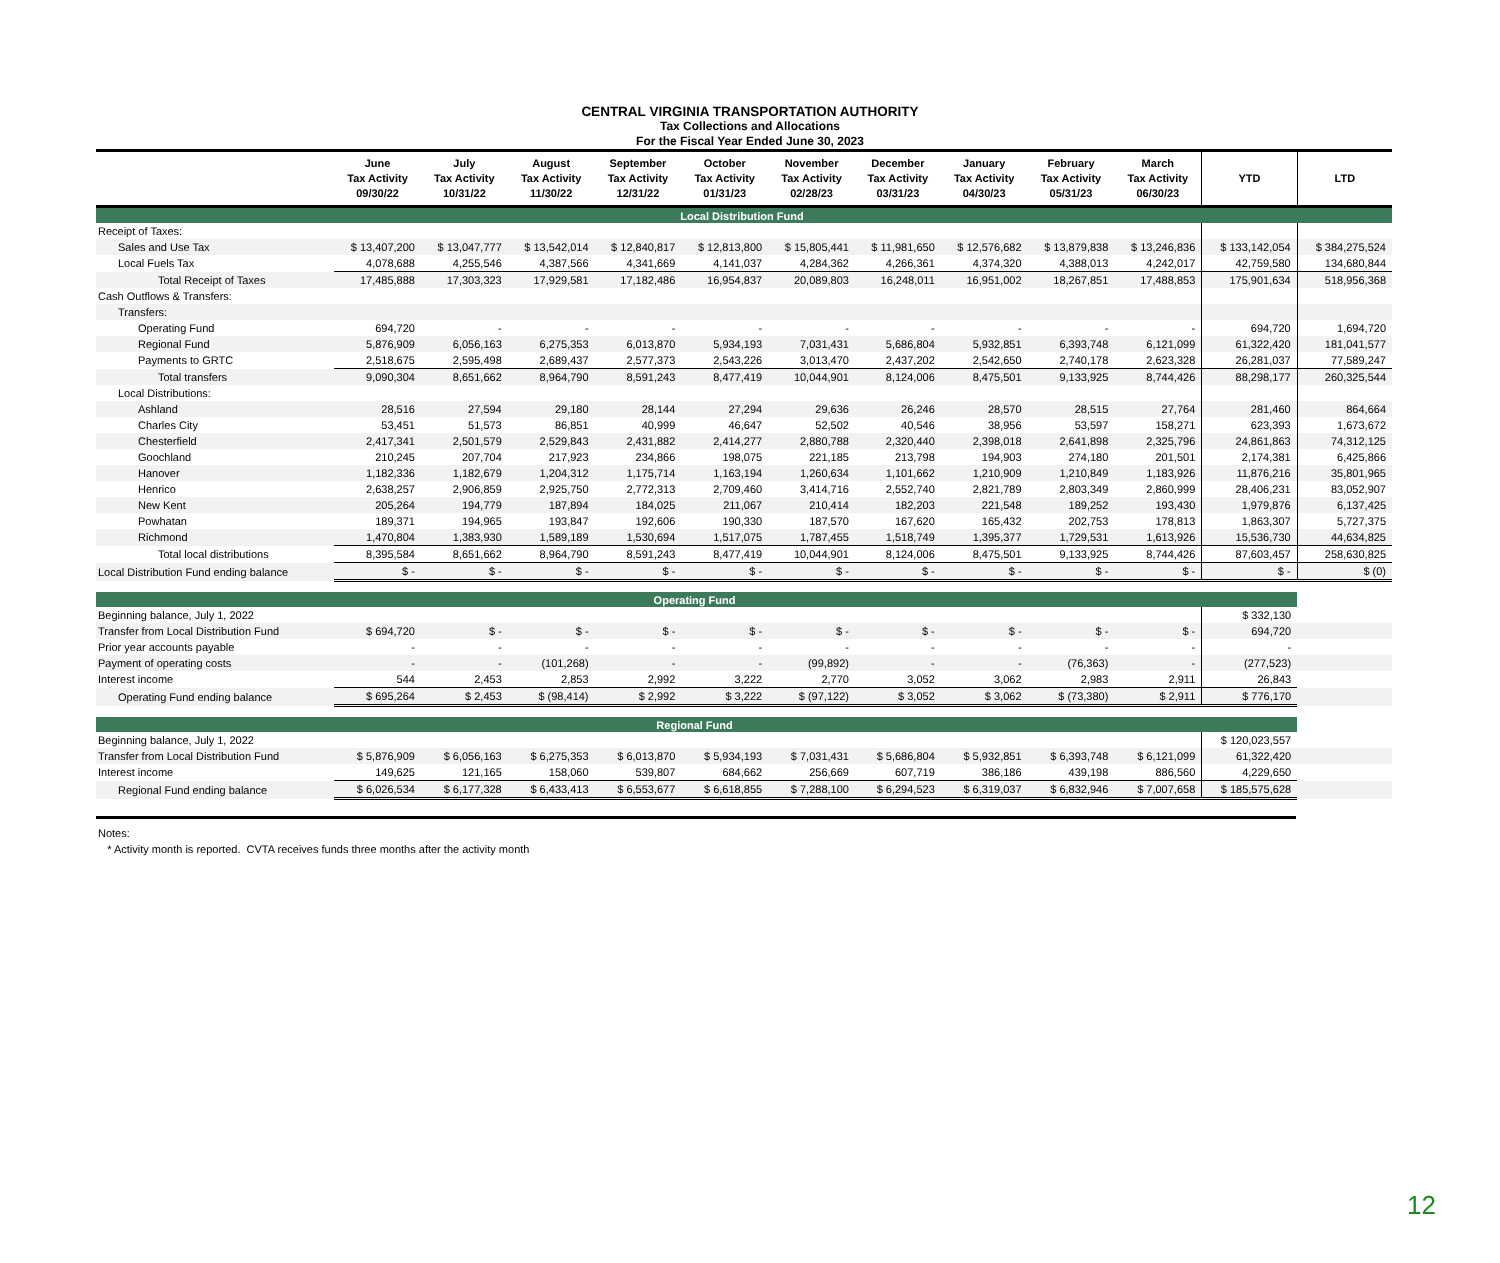CENTRAL VIRGINIA TRANSPORTATION AUTHORITY
Tax Collections and Allocations
For the Fiscal Year Ended June 30, 2023
| | June Tax Activity 09/30/22 | July Tax Activity 10/31/22 | August Tax Activity 11/30/22 | September Tax Activity 12/31/22 | October Tax Activity 01/31/23 | November Tax Activity 02/28/23 | December Tax Activity 03/31/23 | January Tax Activity 04/30/23 | February Tax Activity 05/31/23 | March Tax Activity 06/30/23 | YTD | LTD |
| --- | --- | --- | --- | --- | --- | --- | --- | --- | --- | --- | --- | --- |
| Local Distribution Fund | | | | | | | | | | | | |
| Receipt of Taxes: | | | | | | | | | | | | |
| Sales and Use Tax | $ 13,407,200 | $ 13,047,777 | $ 13,542,014 | $ 12,840,817 | $ 12,813,800 | $ 15,805,441 | $ 11,981,650 | $ 12,576,682 | $ 13,879,838 | $ 13,246,836 | $ 133,142,054 | $ 384,275,524 |
| Local Fuels Tax | 4,078,688 | 4,255,546 | 4,387,566 | 4,341,669 | 4,141,037 | 4,284,362 | 4,266,361 | 4,374,320 | 4,388,013 | 4,242,017 | 42,759,580 | 134,680,844 |
| Total Receipt of Taxes | 17,485,888 | 17,303,323 | 17,929,581 | 17,182,486 | 16,954,837 | 20,089,803 | 16,248,011 | 16,951,002 | 18,267,851 | 17,488,853 | 175,901,634 | 518,956,368 |
| Cash Outflows & Transfers: | | | | | | | | | | | | |
| Transfers: | | | | | | | | | | | | |
| Operating Fund | 694,720 | - | - | - | - | - | - | - | - | - | 694,720 | 1,694,720 |
| Regional Fund | 5,876,909 | 6,056,163 | 6,275,353 | 6,013,870 | 5,934,193 | 7,031,431 | 5,686,804 | 5,932,851 | 6,393,748 | 6,121,099 | 61,322,420 | 181,041,577 |
| Payments to GRTC | 2,518,675 | 2,595,498 | 2,689,437 | 2,577,373 | 2,543,226 | 3,013,470 | 2,437,202 | 2,542,650 | 2,740,178 | 2,623,328 | 26,281,037 | 77,589,247 |
| Total transfers | 9,090,304 | 8,651,662 | 8,964,790 | 8,591,243 | 8,477,419 | 10,044,901 | 8,124,006 | 8,475,501 | 9,133,925 | 8,744,426 | 88,298,177 | 260,325,544 |
| Local Distributions: | | | | | | | | | | | | |
| Ashland | 28,516 | 27,594 | 29,180 | 28,144 | 27,294 | 29,636 | 26,246 | 28,570 | 28,515 | 27,764 | 281,460 | 864,664 |
| Charles City | 53,451 | 51,573 | 86,851 | 40,999 | 46,647 | 52,502 | 40,546 | 38,956 | 53,597 | 158,271 | 623,393 | 1,673,672 |
| Chesterfield | 2,417,341 | 2,501,579 | 2,529,843 | 2,431,882 | 2,414,277 | 2,880,788 | 2,320,440 | 2,398,018 | 2,641,898 | 2,325,796 | 24,861,863 | 74,312,125 |
| Goochland | 210,245 | 207,704 | 217,923 | 234,866 | 198,075 | 221,185 | 213,798 | 194,903 | 274,180 | 201,501 | 2,174,381 | 6,425,866 |
| Hanover | 1,182,336 | 1,182,679 | 1,204,312 | 1,175,714 | 1,163,194 | 1,260,634 | 1,101,662 | 1,210,909 | 1,210,849 | 1,183,926 | 11,876,216 | 35,801,965 |
| Henrico | 2,638,257 | 2,906,859 | 2,925,750 | 2,772,313 | 2,709,460 | 3,414,716 | 2,552,740 | 2,821,789 | 2,803,349 | 2,860,999 | 28,406,231 | 83,052,907 |
| New Kent | 205,264 | 194,779 | 187,894 | 184,025 | 211,067 | 210,414 | 182,203 | 221,548 | 189,252 | 193,430 | 1,979,876 | 6,137,425 |
| Powhatan | 189,371 | 194,965 | 193,847 | 192,606 | 190,330 | 187,570 | 167,620 | 165,432 | 202,753 | 178,813 | 1,863,307 | 5,727,375 |
| Richmond | 1,470,804 | 1,383,930 | 1,589,189 | 1,530,694 | 1,517,075 | 1,787,455 | 1,518,749 | 1,395,377 | 1,729,531 | 1,613,926 | 15,536,730 | 44,634,825 |
| Total local distributions | 8,395,584 | 8,651,662 | 8,964,790 | 8,591,243 | 8,477,419 | 10,044,901 | 8,124,006 | 8,475,501 | 9,133,925 | 8,744,426 | 87,603,457 | 258,630,825 |
| Local Distribution Fund ending balance | $ - | $ - | $ - | $ - | $ - | $ - | $ - | $ - | $ - | $ - | $ - | $ (0) |
| Operating Fund | | | | | | | | | | | | |
| Beginning balance, July 1, 2022 | | | | | | | | | | | $ 332,130 | |
| Transfer from Local Distribution Fund | $ 694,720 | $ - | $ - | $ - | $ - | $ - | $ - | $ - | $ - | $ - | 694,720 | |
| Prior year accounts payable | - | - | - | - | - | - | - | - | - | - | - | |
| Payment of operating costs | - | - | (101,268) | - | - | (99,892) | - | - | (76,363) | - | (277,523) | |
| Interest income | 544 | 2,453 | 2,853 | 2,992 | 3,222 | 2,770 | 3,052 | 3,062 | 2,983 | 2,911 | 26,843 | |
| Operating Fund ending balance | $ 695,264 | $ 2,453 | $ (98,414) | $ 2,992 | $ 3,222 | $ (97,122) | $ 3,052 | $ 3,062 | $ (73,380) | $ 2,911 | $ 776,170 | |
| Regional Fund | | | | | | | | | | | | |
| Beginning balance, July 1, 2022 | | | | | | | | | | | $ 120,023,557 | |
| Transfer from Local Distribution Fund | $ 5,876,909 | $ 6,056,163 | $ 6,275,353 | $ 6,013,870 | $ 5,934,193 | $ 7,031,431 | $ 5,686,804 | $ 5,932,851 | $ 6,393,748 | $ 6,121,099 | 61,322,420 | |
| Interest income | 149,625 | 121,165 | 158,060 | 539,807 | 684,662 | 256,669 | 607,719 | 386,186 | 439,198 | 886,560 | 4,229,650 | |
| Regional Fund ending balance | $ 6,026,534 | $ 6,177,328 | $ 6,433,413 | $ 6,553,677 | $ 6,618,855 | $ 7,288,100 | $ 6,294,523 | $ 6,319,037 | $ 6,832,946 | $ 7,007,658 | $ 185,575,628 | |
Notes:
* Activity month is reported. CVTA receives funds three months after the activity month
12